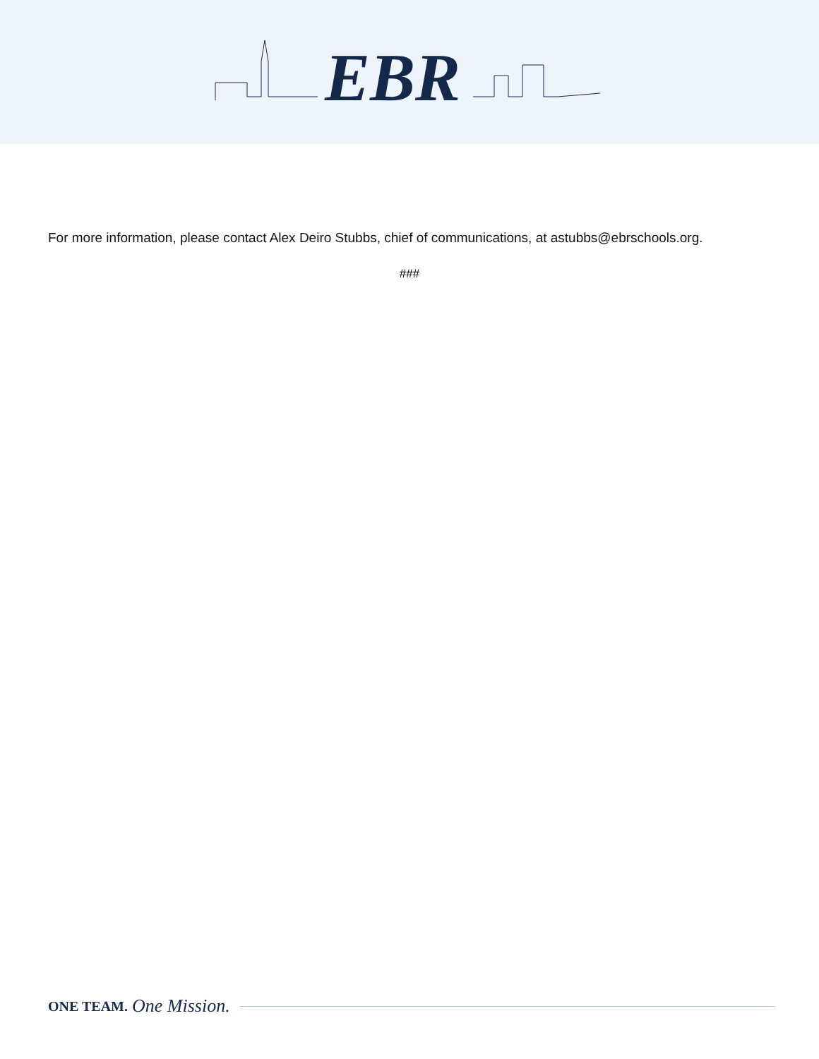EBR
For more information, please contact Alex Deiro Stubbs, chief of communications, at astubbs@ebrschools.org.
###
ONE TEAM. One Mission.